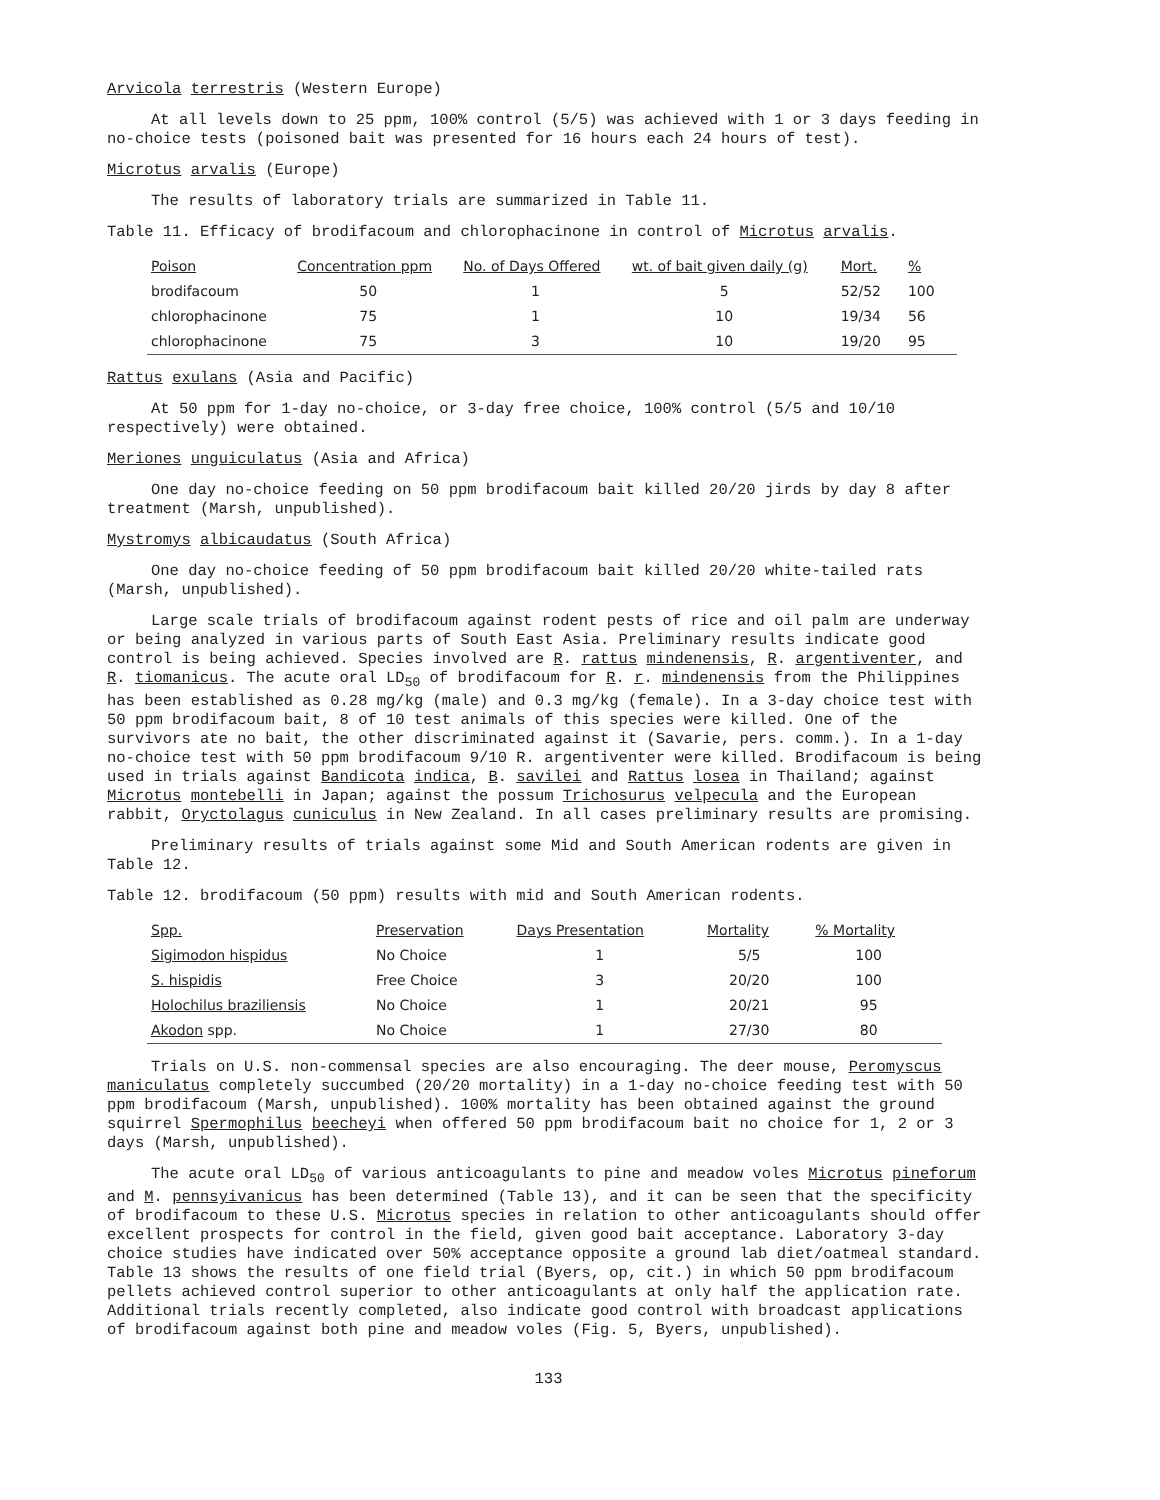Arvicola terrestris (Western Europe)
At all levels down to 25 ppm, 100% control (5/5) was achieved with 1 or 3 days feeding in no-choice tests (poisoned bait was presented for 16 hours each 24 hours of test).
Microtus arvalis (Europe)
The results of laboratory trials are summarized in Table 11.
Table 11. Efficacy of brodifacoum and chlorophacinone in control of Microtus arvalis.
| Poison | Concentration ppm | No. of Days Offered | wt. of bait given daily (g) | Mort. | % |
| --- | --- | --- | --- | --- | --- |
| brodifacoum | 50 | 1 | 5 | 52/52 | 100 |
| chlorophacinone | 75 | 1 | 10 | 19/34 | 56 |
| chlorophacinone | 75 | 3 | 10 | 19/20 | 95 |
Rattus exulans (Asia and Pacific)
At 50 ppm for 1-day no-choice, or 3-day free choice, 100% control (5/5 and 10/10 respectively) were obtained.
Meriones unguiculatus (Asia and Africa)
One day no-choice feeding on 50 ppm brodifacoum bait killed 20/20 jirds by day 8 after treatment (Marsh, unpublished).
Mystromys albicaudatus (South Africa)
One day no-choice feeding of 50 ppm brodifacoum bait killed 20/20 white-tailed rats (Marsh, unpublished).
Large scale trials of brodifacoum against rodent pests of rice and oil palm are underway or being analyzed in various parts of South East Asia. Preliminary results indicate good control is being achieved. Species involved are R. rattus mindenensis, R. argentiventer, and R. tiomanicus. The acute oral LD<sub>50</sub> of brodifacoum for R. r. mindenensis from the Philippines has been established as 0.28 mg/kg (male) and 0.3 mg/kg (female). In a 3-day choice test with 50 ppm brodifacoum bait, 8 of 10 test animals of this species were killed. One of the survivors ate no bait, the other discriminated against it (Savarie, pers. comm.). In a 1-day no-choice test with 50 ppm brodifacoum 9/10 R. argentiventer were killed. Brodifacoum is being used in trials against Bandicota indica, B. savilei and Rattus losea in Thailand; against Microtus montebelli in Japan; against the possum Trichosurus velpecula and the European rabbit, Oryctolagus cuniculus in New Zealand. In all cases preliminary results are promising.
Preliminary results of trials against some Mid and South American rodents are given in Table 12.
Table 12. brodifacoum (50 ppm) results with mid and South American rodents.
| Spp. | Preservation | Days Presentation | Mortality | % Mortality |
| --- | --- | --- | --- | --- |
| Sigimodon hispidus | No Choice | 1 | 5/5 | 100 |
| S. hispidis | Free Choice | 3 | 20/20 | 100 |
| Holochilus braziliensis | No Choice | 1 | 20/21 | 95 |
| Akodon spp. | No Choice | 1 | 27/30 | 80 |
Trials on U.S. non-commensal species are also encouraging. The deer mouse, Peromyscus maniculatus completely succumbed (20/20 mortality) in a 1-day no-choice feeding test with 50 ppm brodifacoum (Marsh, unpublished). 100% mortality has been obtained against the ground squirrel Spermophilus beecheyi when offered 50 ppm brodifacoum bait no choice for 1, 2 or 3 days (Marsh, unpublished).
The acute oral LD<sub>50</sub> of various anticoagulants to pine and meadow voles Microtus pineforum and M. pennsyivanicus has been determined (Table 13), and it can be seen that the specificity of brodifacoum to these U.S. Microtus species in relation to other anticoagulants should offer excellent prospects for control in the field, given good bait acceptance. Laboratory 3-day choice studies have indicated over 50% acceptance opposite a ground lab diet/oatmeal standard. Table 13 shows the results of one field trial (Byers, op, cit.) in which 50 ppm brodifacoum pellets achieved control superior to other anticoagulants at only half the application rate. Additional trials recently completed, also indicate good control with broadcast applications of brodifacoum against both pine and meadow voles (Fig. 5, Byers, unpublished).
133